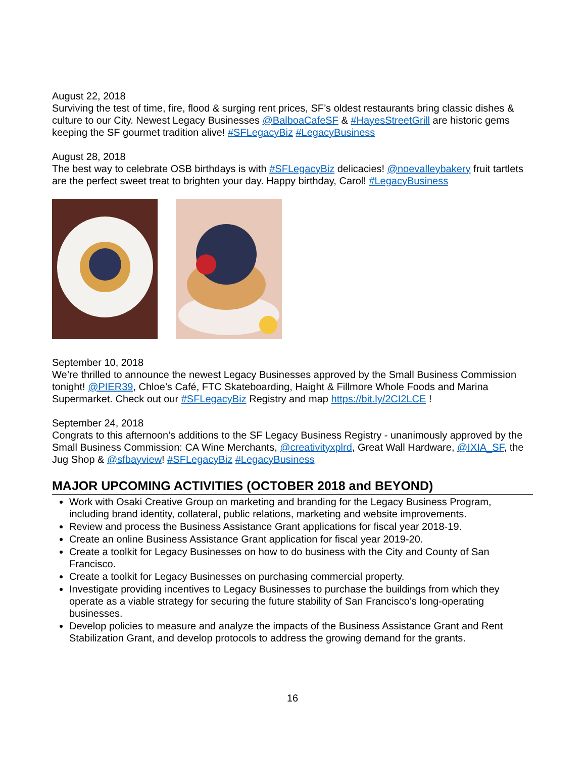August 22, 2018
Surviving the test of time, fire, flood & surging rent prices, SF’s oldest restaurants bring classic dishes & culture to our City. Newest Legacy Businesses @BalboaCafeSF & #HayesStreetGrill are historic gems keeping the SF gourmet tradition alive! #SFLegacyBiz #LegacyBusiness
August 28, 2018
The best way to celebrate OSB birthdays is with #SFLegacyBiz delicacies! @noevalleybakery fruit tartlets are the perfect sweet treat to brighten your day. Happy birthday, Carol! #LegacyBusiness
September 10, 2018
We’re thrilled to announce the newest Legacy Businesses approved by the Small Business Commission tonight! @PIER39, Chloe’s Café, FTC Skateboarding, Haight & Fillmore Whole Foods and Marina Supermarket. Check out our #SFLegacyBiz Registry and map https://bit.ly/2CI2LCE !
September 24, 2018
Congrats to this afternoon’s additions to the SF Legacy Business Registry - unanimously approved by the Small Business Commission: CA Wine Merchants, @creativityxplrd, Great Wall Hardware, @IXIA_SF, the Jug Shop & @sfbayview! #SFLegacyBiz #LegacyBusiness
MAJOR UPCOMING ACTIVITIES (OCTOBER 2018 and BEYOND)
Work with Osaki Creative Group on marketing and branding for the Legacy Business Program, including brand identity, collateral, public relations, marketing and website improvements.
Review and process the Business Assistance Grant applications for fiscal year 2018-19.
Create an online Business Assistance Grant application for fiscal year 2019-20.
Create a toolkit for Legacy Businesses on how to do business with the City and County of San Francisco.
Create a toolkit for Legacy Businesses on purchasing commercial property.
Investigate providing incentives to Legacy Businesses to purchase the buildings from which they operate as a viable strategy for securing the future stability of San Francisco’s long-operating businesses.
Develop policies to measure and analyze the impacts of the Business Assistance Grant and Rent Stabilization Grant, and develop protocols to address the growing demand for the grants.
16